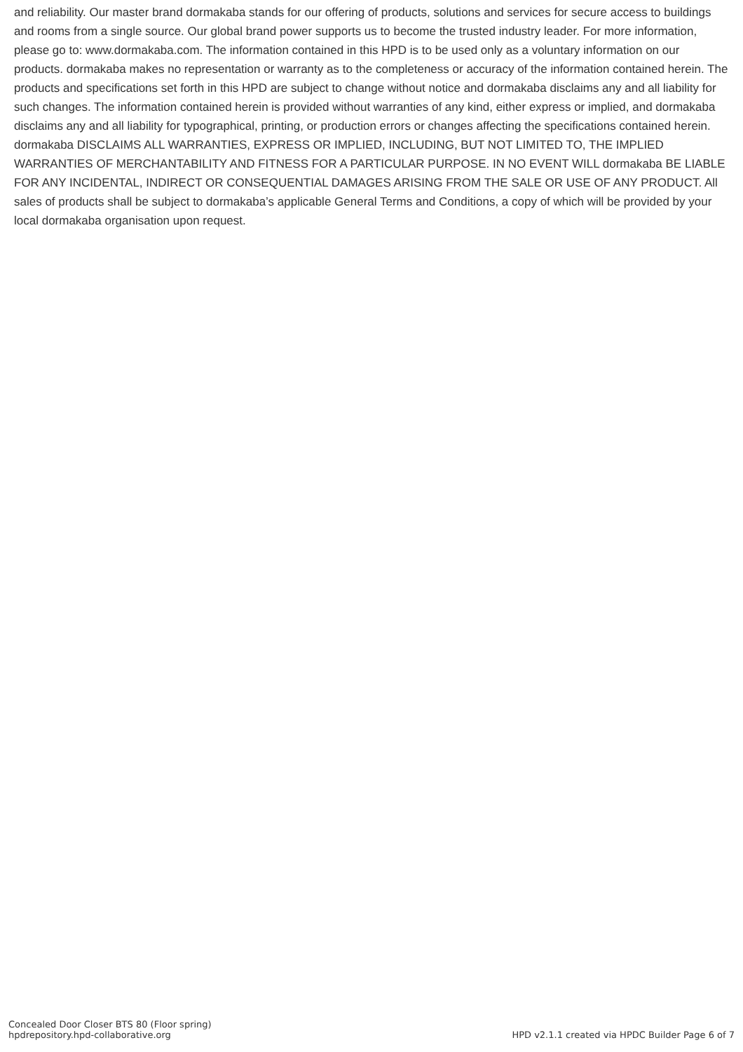and reliability. Our master brand dormakaba stands for our offering of products, solutions and services for secure access to buildings and rooms from a single source. Our global brand power supports us to become the trusted industry leader. For more information, please go to: www.dormakaba.com. The information contained in this HPD is to be used only as a voluntary information on our products. dormakaba makes no representation or warranty as to the completeness or accuracy of the information contained herein. The products and specifications set forth in this HPD are subject to change without notice and dormakaba disclaims any and all liability for such changes. The information contained herein is provided without warranties of any kind, either express or implied, and dormakaba disclaims any and all liability for typographical, printing, or production errors or changes affecting the specifications contained herein. dormakaba DISCLAIMS ALL WARRANTIES, EXPRESS OR IMPLIED, INCLUDING, BUT NOT LIMITED TO, THE IMPLIED WARRANTIES OF MERCHANTABILITY AND FITNESS FOR A PARTICULAR PURPOSE. IN NO EVENT WILL dormakaba BE LIABLE FOR ANY INCIDENTAL, INDIRECT OR CONSEQUENTIAL DAMAGES ARISING FROM THE SALE OR USE OF ANY PRODUCT. All sales of products shall be subject to dormakaba’s applicable General Terms and Conditions, a copy of which will be provided by your local dormakaba organisation upon request.
Concealed Door Closer BTS 80 (Floor spring)
hpdrepository.hpd-collaborative.org
HPD v2.1.1 created via HPDC Builder Page 6 of 7